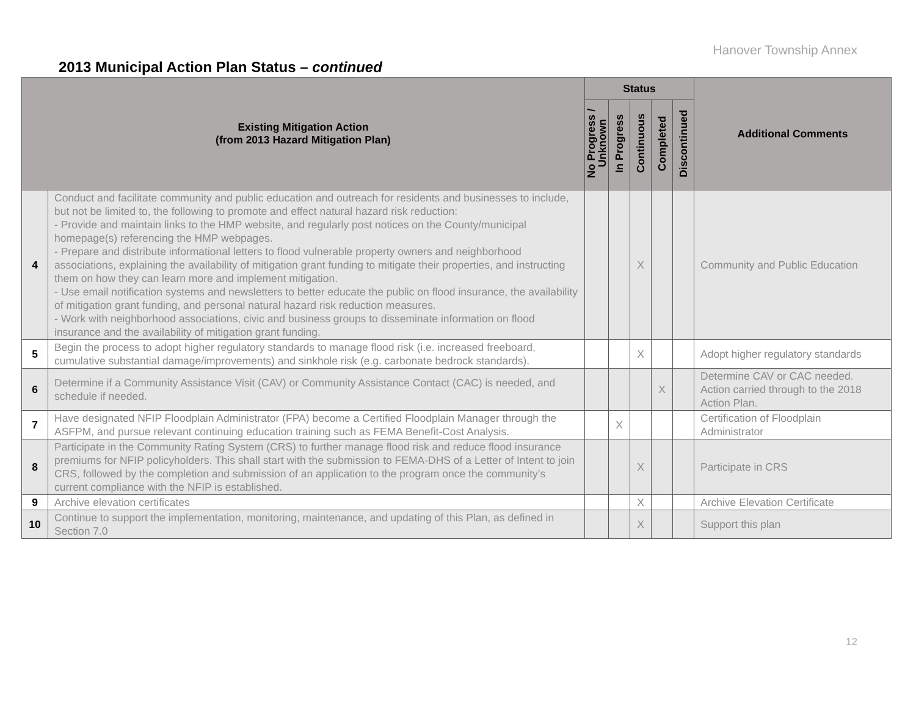Hanover Township Annex
2013 Municipal Action Plan Status – continued
| Existing Mitigation Action (from 2013 Hazard Mitigation Plan) | | Status | | | | | Additional Comments |
| --- | --- | --- | --- | --- | --- | --- | --- |
| | | No Progress / Unknown | In Progress | Continuous | Completed | Discontinued | |
| 4 | Conduct and facilitate community and public education and outreach for residents and businesses to include, but not be limited to, the following to promote and effect natural hazard risk reduction: - Provide and maintain links to the HMP website, and regularly post notices on the County/municipal homepage(s) referencing the HMP webpages. - Prepare and distribute informational letters to flood vulnerable property owners and neighborhood associations, explaining the availability of mitigation grant funding to mitigate their properties, and instructing them on how they can learn more and implement mitigation. - Use email notification systems and newsletters to better educate the public on flood insurance, the availability of mitigation grant funding, and personal natural hazard risk reduction measures. - Work with neighborhood associations, civic and business groups to disseminate information on flood insurance and the availability of mitigation grant funding. | | | X | | | Community and Public Education |
| 5 | Begin the process to adopt higher regulatory standards to manage flood risk (i.e. increased freeboard, cumulative substantial damage/improvements) and sinkhole risk (e.g. carbonate bedrock standards). | | | X | | | Adopt higher regulatory standards |
| 6 | Determine if a Community Assistance Visit (CAV) or Community Assistance Contact (CAC) is needed, and schedule if needed. | | | | X | | Determine CAV or CAC needed. Action carried through to the 2018 Action Plan. |
| 7 | Have designated NFIP Floodplain Administrator (FPA) become a Certified Floodplain Manager through the ASFPM, and pursue relevant continuing education training such as FEMA Benefit-Cost Analysis. | | X | | | | Certification of Floodplain Administrator |
| 8 | Participate in the Community Rating System (CRS) to further manage flood risk and reduce flood insurance premiums for NFIP policyholders. This shall start with the submission to FEMA-DHS of a Letter of Intent to join CRS, followed by the completion and submission of an application to the program once the community’s current compliance with the NFIP is established. | | | X | | | Participate in CRS |
| 9 | Archive elevation certificates | | | X | | | Archive Elevation Certificate |
| 10 | Continue to support the implementation, monitoring, maintenance, and updating of this Plan, as defined in Section 7.0 | | | X | | | Support this plan |
12